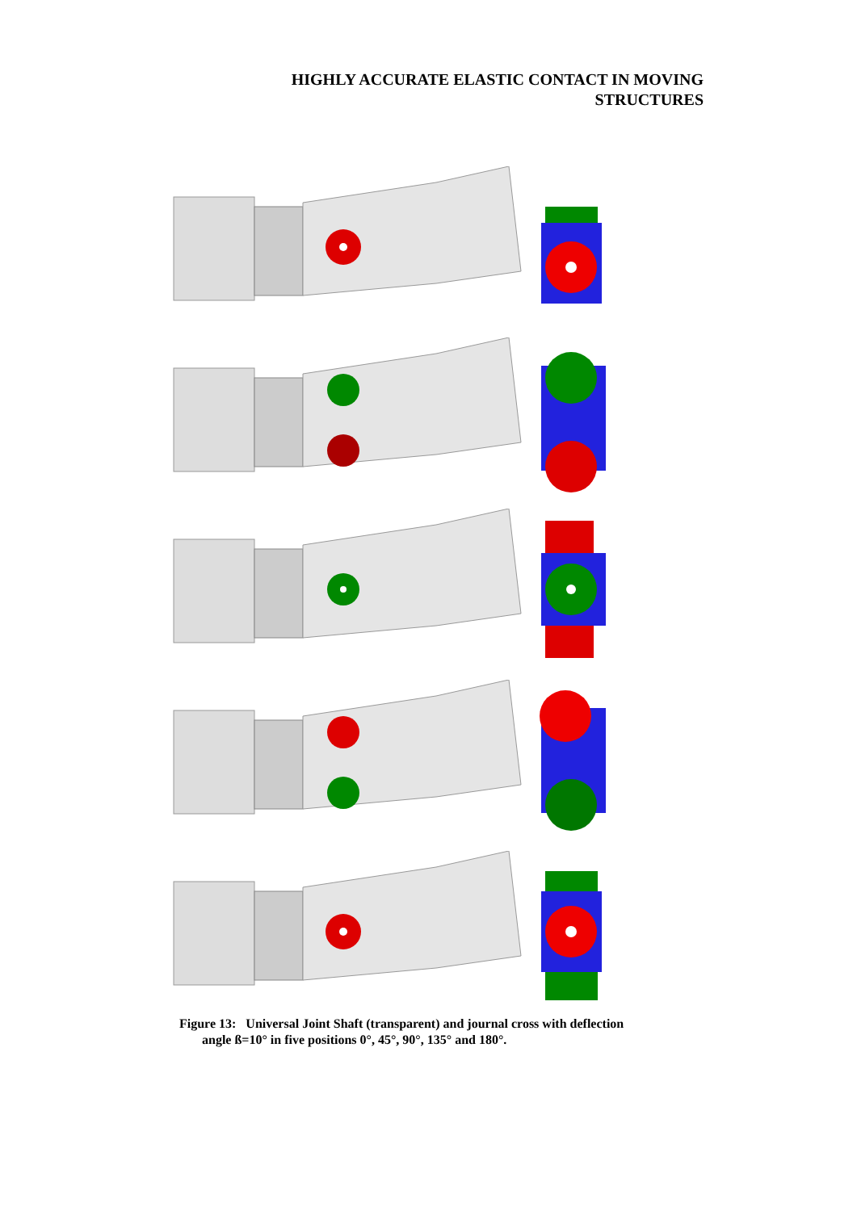HIGHLY ACCURATE ELASTIC CONTACT IN MOVING
STRUCTURES
Figure 13: Universal Joint Shaft (transparent) and journal cross with deflection
angle ß=10° in five positions 0°, 45°, 90°, 135° and 180°.